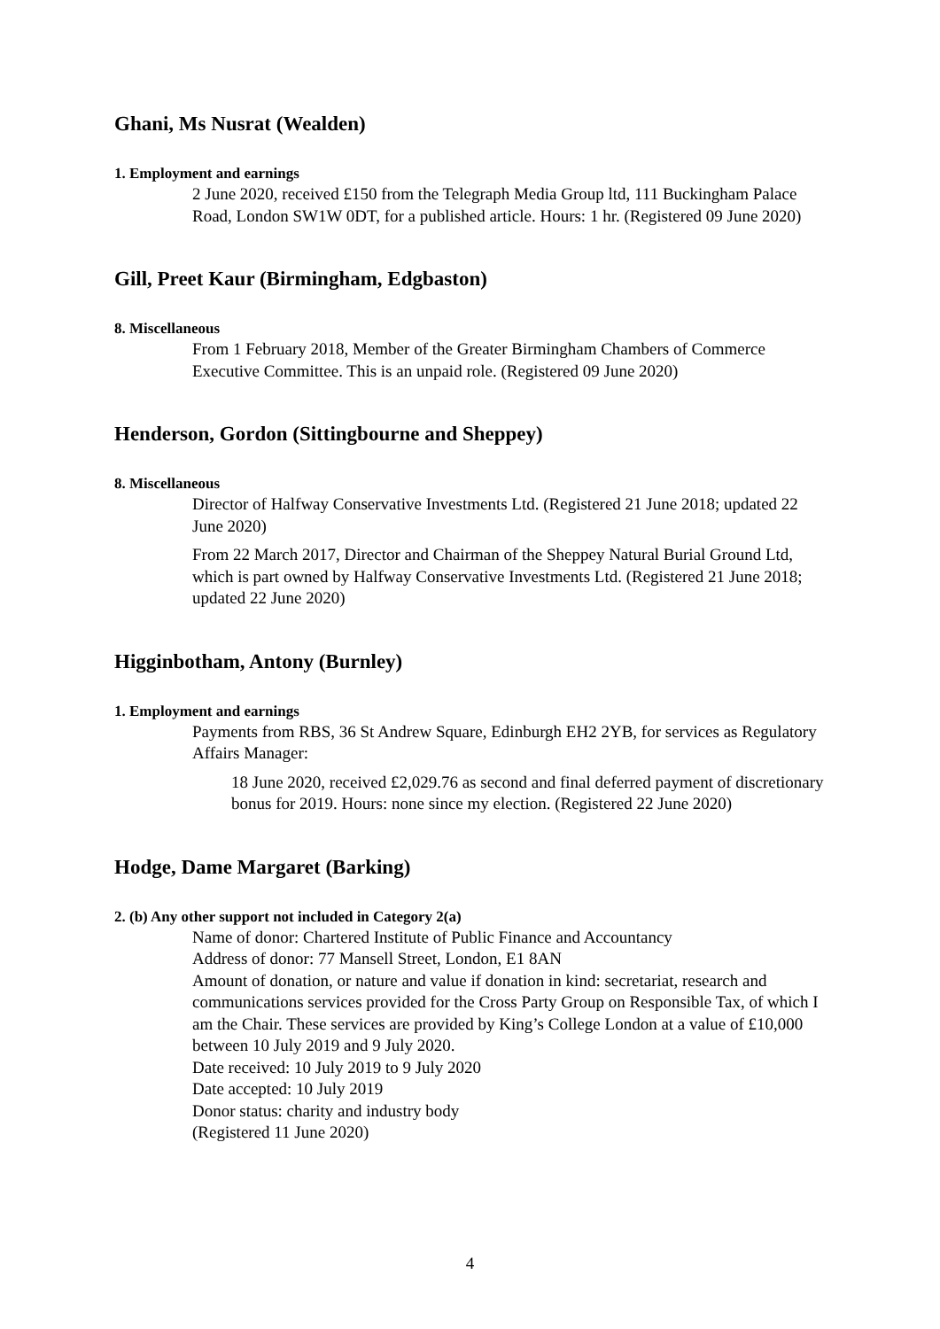Ghani, Ms Nusrat (Wealden)
1. Employment and earnings
2 June 2020, received £150 from the Telegraph Media Group ltd, 111 Buckingham Palace Road, London SW1W 0DT, for a published article. Hours: 1 hr. (Registered 09 June 2020)
Gill, Preet Kaur (Birmingham, Edgbaston)
8. Miscellaneous
From 1 February 2018, Member of the Greater Birmingham Chambers of Commerce Executive Committee. This is an unpaid role. (Registered 09 June 2020)
Henderson, Gordon (Sittingbourne and Sheppey)
8. Miscellaneous
Director of Halfway Conservative Investments Ltd. (Registered 21 June 2018; updated 22 June 2020)
From 22 March 2017, Director and Chairman of the Sheppey Natural Burial Ground Ltd, which is part owned by Halfway Conservative Investments Ltd. (Registered 21 June 2018; updated 22 June 2020)
Higginbotham, Antony (Burnley)
1. Employment and earnings
Payments from RBS, 36 St Andrew Square, Edinburgh EH2 2YB, for services as Regulatory Affairs Manager:
18 June 2020, received £2,029.76 as second and final deferred payment of discretionary bonus for 2019. Hours: none since my election. (Registered 22 June 2020)
Hodge, Dame Margaret (Barking)
2. (b) Any other support not included in Category 2(a)
Name of donor: Chartered Institute of Public Finance and Accountancy
Address of donor: 77 Mansell Street, London, E1 8AN
Amount of donation, or nature and value if donation in kind: secretariat, research and communications services provided for the Cross Party Group on Responsible Tax, of which I am the Chair. These services are provided by King’s College London at a value of £10,000 between 10 July 2019 and 9 July 2020.
Date received: 10 July 2019 to 9 July 2020
Date accepted: 10 July 2019
Donor status: charity and industry body
(Registered 11 June 2020)
4